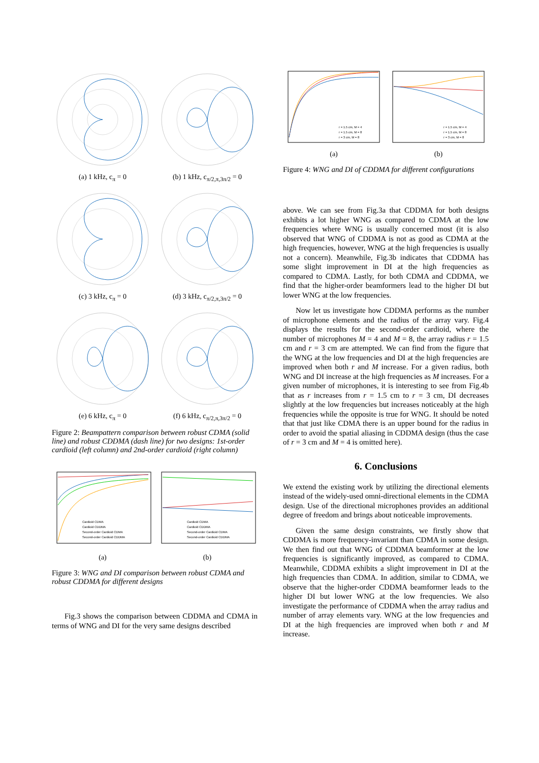(a) 1 kHz, c<sub>π</sub> = 0
(b) 1 kHz, c<sub>π/2,π,3π/2</sub> = 0
(c) 3 kHz, c<sub>π</sub> = 0
(d) 3 kHz, c<sub>π/2,π,3π/2</sub> = 0
(e) 6 kHz, c<sub>π</sub> = 0
(f) 6 kHz, c<sub>π/2,π,3π/2</sub> = 0
Figure 2: Beampattern comparison between robust CDMA (solid line) and robust CDDMA (dash line) for two designs: 1st-order cardioid (left column) and 2nd-order cardioid (right column)
Cardioid CDMA
Cardioid CDDMA
Second-order Cardioid CDMA
Second-order Cardioid CDDMA
(a)
Cardioid CDMA
Cardioid CDDMA
Second-order Cardioid CDMA
Second-order Cardioid CDDMA
(b)
Figure 3: WNG and DI comparison between robust CDMA and robust CDDMA for different designs
Fig.3 shows the comparison between CDDMA and CDMA in terms of WNG and DI for the very same designs described
r = 1.5 cm, M = 4
r = 1.5 cm, M = 8
r = 3 cm, M = 8
(a)
r = 1.5 cm, M = 4
r = 1.5 cm, M = 8
r = 3 cm, M = 8
(b)
Figure 4: WNG and DI of CDDMA for different configurations
above. We can see from Fig.3a that CDDMA for both designs exhibits a lot higher WNG as compared to CDMA at the low frequencies where WNG is usually concerned most (it is also observed that WNG of CDDMA is not as good as CDMA at the high frequencies, however, WNG at the high frequencies is usually not a concern). Meanwhile, Fig.3b indicates that CDDMA has some slight improvement in DI at the high frequencies as compared to CDMA. Lastly, for both CDMA and CDDMA, we find that the higher-order beamformers lead to the higher DI but lower WNG at the low frequencies.
Now let us investigate how CDDMA performs as the number of microphone elements and the radius of the array vary. Fig.4 displays the results for the second-order cardioid, where the number of microphones M = 4 and M = 8, the array radius r = 1.5 cm and r = 3 cm are attempted. We can find from the figure that the WNG at the low frequencies and DI at the high frequencies are improved when both r and M increase. For a given radius, both WNG and DI increase at the high frequencies as M increases. For a given number of microphones, it is interesting to see from Fig.4b that as r increases from r = 1.5 cm to r = 3 cm, DI decreases slightly at the low frequencies but increases noticeably at the high frequencies while the opposite is true for WNG. It should be noted that that just like CDMA there is an upper bound for the radius in order to avoid the spatial aliasing in CDDMA design (thus the case of r = 3 cm and M = 4 is omitted here).
6. Conclusions
We extend the existing work by utilizing the directional elements instead of the widely-used omni-directional elements in the CDMA design. Use of the directional microphones provides an additional degree of freedom and brings about noticeable improvements.
Given the same design constraints, we firstly show that CDDMA is more frequency-invariant than CDMA in some design. We then find out that WNG of CDDMA beamformer at the low frequencies is significantly improved, as compared to CDMA. Meanwhile, CDDMA exhibits a slight improvement in DI at the high frequencies than CDMA. In addition, similar to CDMA, we observe that the higher-order CDDMA beamformer leads to the higher DI but lower WNG at the low frequencies. We also investigate the performance of CDDMA when the array radius and number of array elements vary. WNG at the low frequencies and DI at the high frequencies are improved when both r and M increase.